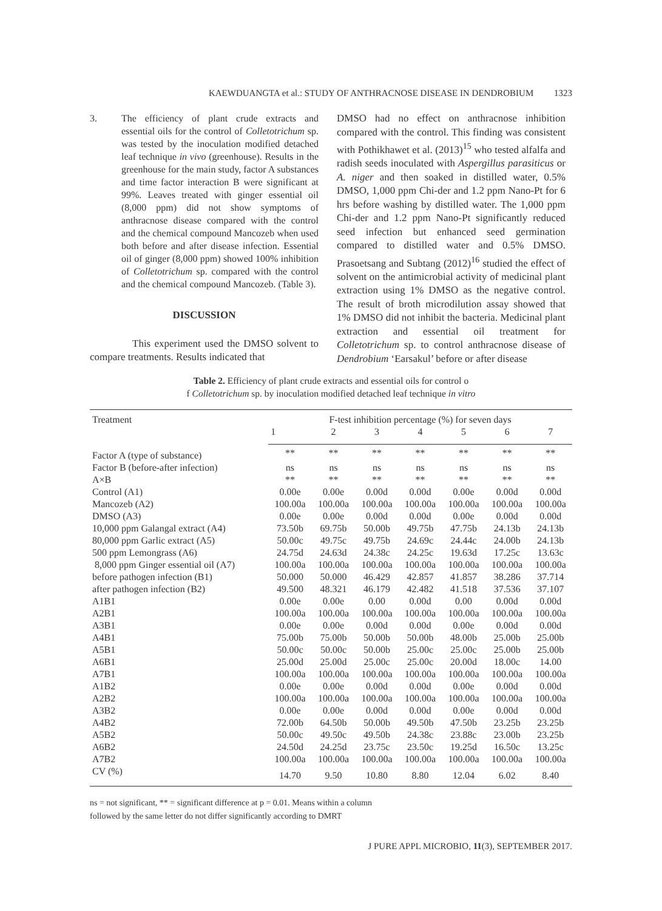KAEWDUANGTA et al.: STUDY OF ANTHRACNOSE DISEASE IN DENDROBIUM 1323
3. The efficiency of plant crude extracts and essential oils for the control of Colletotrichum sp. was tested by the inoculation modified detached leaf technique in vivo (greenhouse). Results in the greenhouse for the main study, factor A substances and time factor interaction B were significant at 99%. Leaves treated with ginger essential oil (8,000 ppm) did not show symptoms of anthracnose disease compared with the control and the chemical compound Mancozeb when used both before and after disease infection. Essential oil of ginger (8,000 ppm) showed 100% inhibition of Colletotrichum sp. compared with the control and the chemical compound Mancozeb. (Table 3).
DISCUSSION
This experiment used the DMSO solvent to compare treatments. Results indicated that
DMSO had no effect on anthracnose inhibition compared with the control. This finding was consistent with Pothikhawet et al. (2013)<sup>15</sup> who tested alfalfa and radish seeds inoculated with Aspergillus parasiticus or A. niger and then soaked in distilled water, 0.5% DMSO, 1,000 ppm Chi-der and 1.2 ppm Nano-Pt for 6 hrs before washing by distilled water. The 1,000 ppm Chi-der and 1.2 ppm Nano-Pt significantly reduced seed infection but enhanced seed germination compared to distilled water and 0.5% DMSO. Prasoetsang and Subtang (2012)<sup>16</sup> studied the effect of solvent on the antimicrobial activity of medicinal plant extraction using 1% DMSO as the negative control. The result of broth microdilution assay showed that 1% DMSO did not inhibit the bacteria. Medicinal plant extraction and essential oil treatment for Colletotrichum sp. to control anthracnose disease of Dendrobium ‘Earsakul’ before or after disease
Table 2. Efficiency of plant crude extracts and essential oils for control o
f Colletotrichum sp. by inoculation modified detached leaf technique in vitro
| Treatment | F-test inhibition percentage (%) for seven days | | | | | | |
| --- | --- | --- | --- | --- | --- | --- | --- |
| | 1 | 2 | 3 | 4 | 5 | 6 | 7 |
| Factor A (type of substance) | ** | ** | ** | ** | ** | ** | ** |
| Factor B (before-after infection) | ns | ns | ns | ns | ns | ns | ns |
| A×B | ** | ** | ** | ** | ** | ** | ** |
| Control (A1) | 0.00e | 0.00e | 0.00d | 0.00d | 0.00e | 0.00d | 0.00d |
| Mancozeb (A2) | 100.00a | 100.00a | 100.00a | 100.00a | 100.00a | 100.00a | 100.00a |
| DMSO (A3) | 0.00e | 0.00e | 0.00d | 0.00d | 0.00e | 0.00d | 0.00d |
| 10,000 ppm Galangal extract (A4) | 73.50b | 69.75b | 50.00b | 49.75b | 47.75b | 24.13b | 24.13b |
| 80,000 ppm Garlic extract (A5) | 50.00c | 49.75c | 49.75b | 24.69c | 24.44c | 24.00b | 24.13b |
| 500 ppm Lemongrass (A6) | 24.75d | 24.63d | 24.38c | 24.25c | 19.63d | 17.25c | 13.63c |
| 8,000 ppm Ginger essential oil (A7) | 100.00a | 100.00a | 100.00a | 100.00a | 100.00a | 100.00a | 100.00a |
| before pathogen infection (B1) | 50.000 | 50.000 | 46.429 | 42.857 | 41.857 | 38.286 | 37.714 |
| after pathogen infection (B2) | 49.500 | 48.321 | 46.179 | 42.482 | 41.518 | 37.536 | 37.107 |
| A1B1 | 0.00e | 0.00e | 0.00 | 0.00d | 0.00 | 0.00d | 0.00d |
| A2B1 | 100.00a | 100.00a | 100.00a | 100.00a | 100.00a | 100.00a | 100.00a |
| A3B1 | 0.00e | 0.00e | 0.00d | 0.00d | 0.00e | 0.00d | 0.00d |
| A4B1 | 75.00b | 75.00b | 50.00b | 50.00b | 48.00b | 25.00b | 25.00b |
| A5B1 | 50.00c | 50.00c | 50.00b | 25.00c | 25.00c | 25.00b | 25.00b |
| A6B1 | 25.00d | 25.00d | 25.00c | 25.00c | 20.00d | 18.00c | 14.00 |
| A7B1 | 100.00a | 100.00a | 100.00a | 100.00a | 100.00a | 100.00a | 100.00a |
| A1B2 | 0.00e | 0.00e | 0.00d | 0.00d | 0.00e | 0.00d | 0.00d |
| A2B2 | 100.00a | 100.00a | 100.00a | 100.00a | 100.00a | 100.00a | 100.00a |
| A3B2 | 0.00e | 0.00e | 0.00d | 0.00d | 0.00e | 0.00d | 0.00d |
| A4B2 | 72.00b | 64.50b | 50.00b | 49.50b | 47.50b | 23.25b | 23.25b |
| A5B2 | 50.00c | 49.50c | 49.50b | 24.38c | 23.88c | 23.00b | 23.25b |
| A6B2 | 24.50d | 24.25d | 23.75c | 23.50c | 19.25d | 16.50c | 13.25c |
| A7B2 | 100.00a | 100.00a | 100.00a | 100.00a | 100.00a | 100.00a | 100.00a |
| CV (%) | 14.70 | 9.50 | 10.80 | 8.80 | 12.04 | 6.02 | 8.40 |
ns = not significant, ** = significant difference at p = 0.01. Means within a column
followed by the same letter do not differ significantly according to DMRT
J PURE APPL MICROBIO, 11(3), SEPTEMBER 2017.